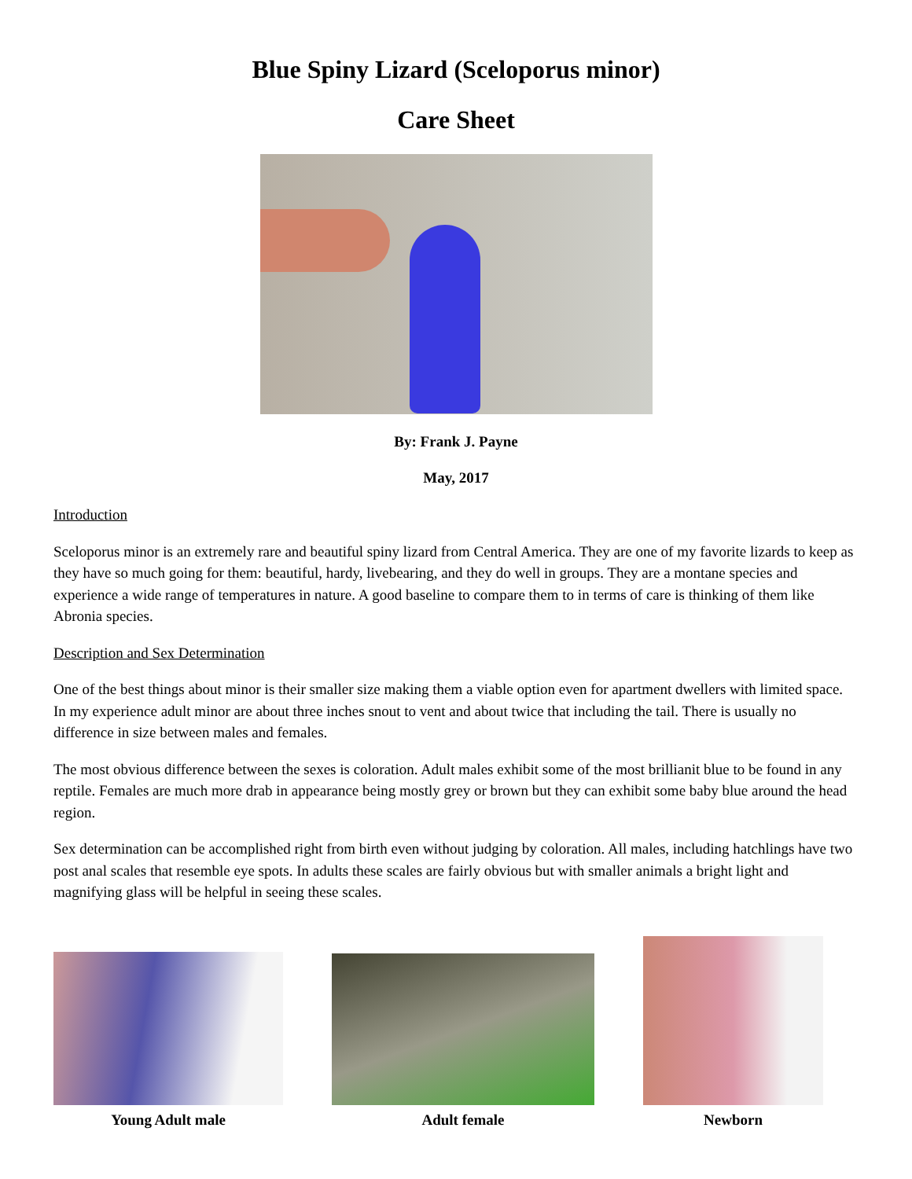Blue Spiny Lizard (Sceloporus minor)
Care Sheet
By: Frank J. Payne
May, 2017
Introduction
Sceloporus minor is an extremely rare and beautiful spiny lizard from Central America. They are one of my favorite lizards to keep as they have so much going for them: beautiful, hardy, livebearing, and they do well in groups. They are a montane species and experience a wide range of temperatures in nature. A good baseline to compare them to in terms of care is thinking of them like Abronia species.
Description and Sex Determination
One of the best things about minor is their smaller size making them a viable option even for apartment dwellers with limited space. In my experience adult minor are about three inches snout to vent and about twice that including the tail. There is usually no difference in size between males and females.
The most obvious difference between the sexes is coloration. Adult males exhibit some of the most brillianit blue to be found in any reptile. Females are much more drab in appearance being mostly grey or brown but they can exhibit some baby blue around the head region.
Sex determination can be accomplished right from birth even without judging by coloration. All males, including hatchlings have two post anal scales that resemble eye spots. In adults these scales are fairly obvious but with smaller animals a bright light and magnifying glass will be helpful in seeing these scales.
Young Adult male
Adult female
Newborn